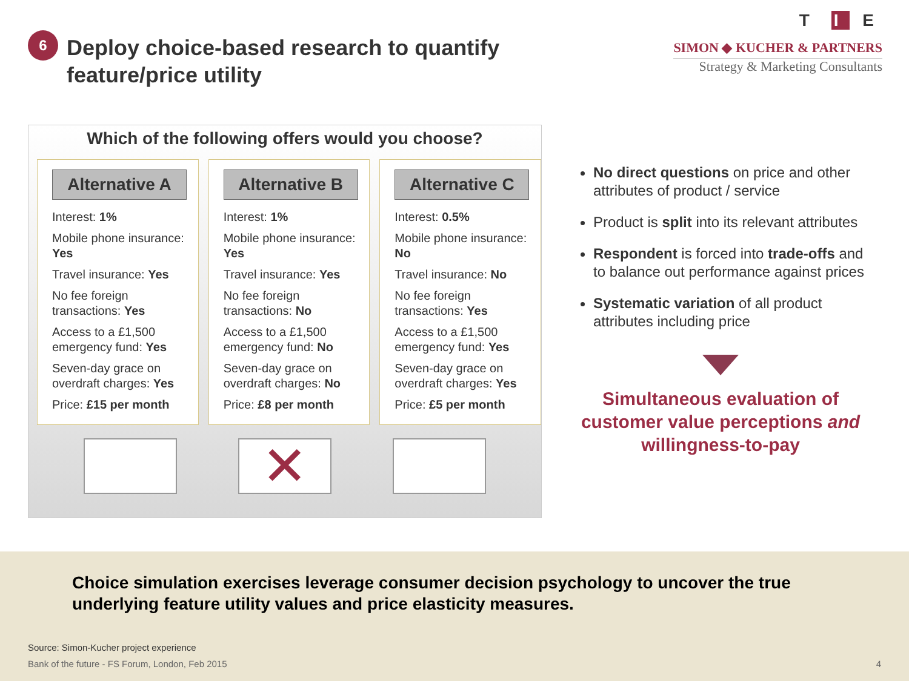6
Deploy choice-based research to quantify feature/price utility
T I E
SIMON ◆ KUCHER & PARTNERS
Strategy & Marketing Consultants
Which of the following offers would you choose?
Alternative A
Interest: 1%
Mobile phone insurance: Yes
Travel insurance: Yes
No fee foreign transactions: Yes
Access to a £1,500 emergency fund: Yes
Seven-day grace on overdraft charges: Yes
Price: £15 per month
Alternative B
Interest: 1%
Mobile phone insurance: Yes
Travel insurance: Yes
No fee foreign transactions: No
Access to a £1,500 emergency fund: No
Seven-day grace on overdraft charges: No
Price: £8 per month
Alternative C
Interest: 0.5%
Mobile phone insurance: No
Travel insurance: No
No fee foreign transactions: Yes
Access to a £1,500 emergency fund: Yes
Seven-day grace on overdraft charges: Yes
Price: £5 per month
✕
No direct questions on price and other attributes of product / service
Product is split into its relevant attributes
Respondent is forced into trade-offs and to balance out performance against prices
Systematic variation of all product attributes including price
Simultaneous evaluation of customer value perceptions and willingness-to-pay
Choice simulation exercises leverage consumer decision psychology to uncover the true underlying feature utility values and price elasticity measures.
Source: Simon-Kucher project experience
Bank of the future - FS Forum, London, Feb 2015 4